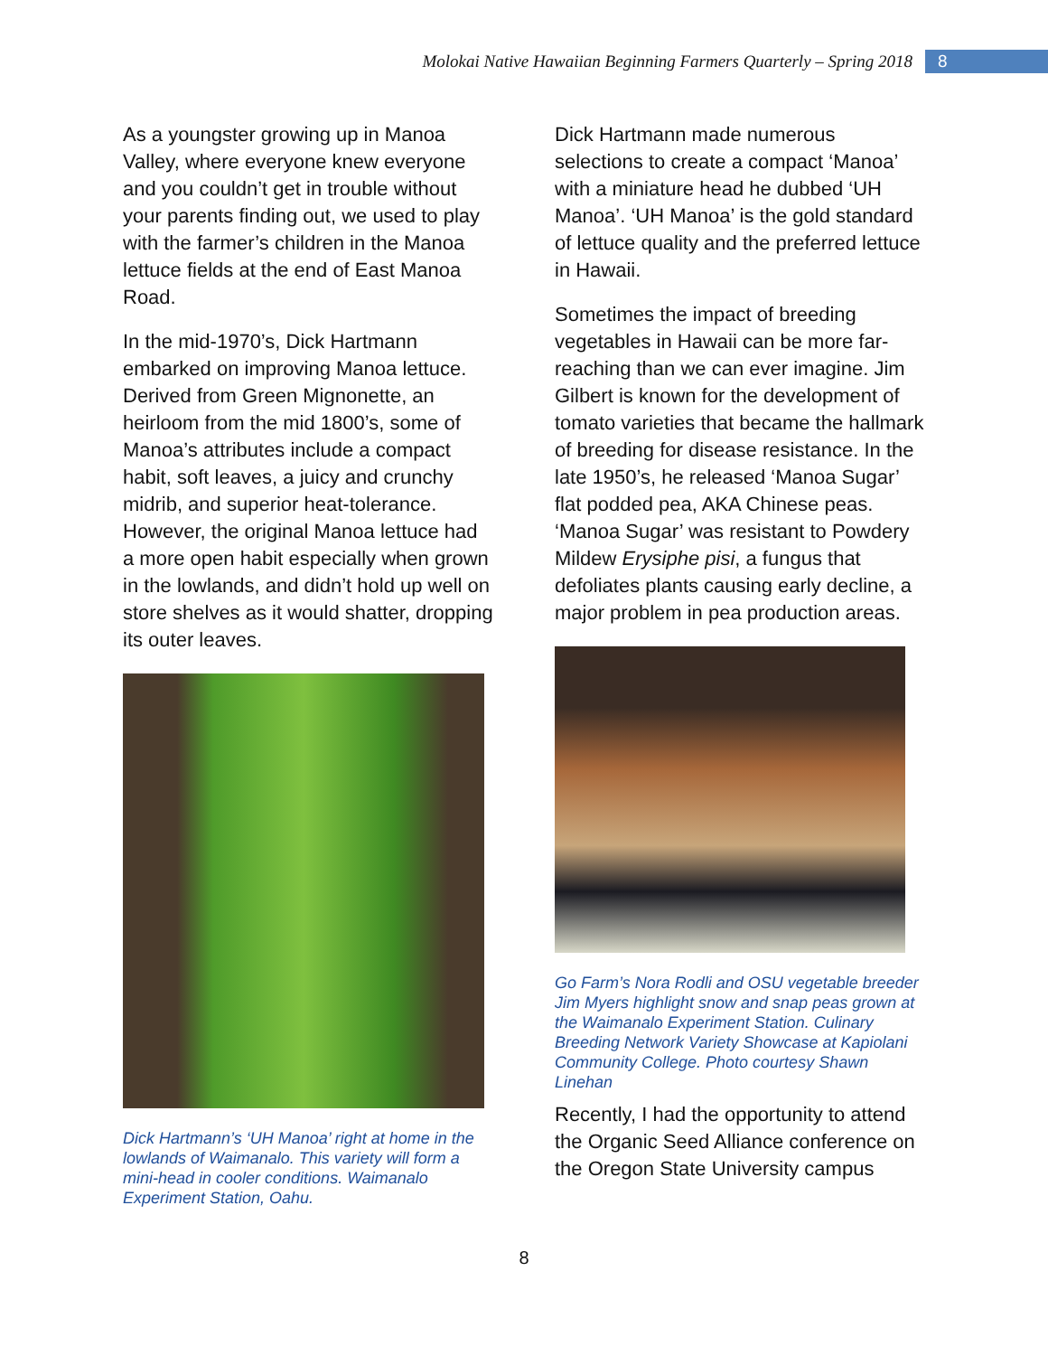Molokai Native Hawaiian Beginning Farmers Quarterly – Spring 2018 8
As a youngster growing up in Manoa Valley, where everyone knew everyone and you couldn’t get in trouble without your parents finding out, we used to play with the farmer’s children in the Manoa lettuce fields at the end of East Manoa Road.
In the mid-1970’s, Dick Hartmann embarked on improving Manoa lettuce. Derived from Green Mignonette, an heirloom from the mid 1800’s, some of Manoa’s attributes include a compact habit, soft leaves, a juicy and crunchy midrib, and superior heat-tolerance. However, the original Manoa lettuce had a more open habit especially when grown in the lowlands, and didn’t hold up well on store shelves as it would shatter, dropping its outer leaves.
Dick Hartmann’s ‘UH Manoa’ right at home in the lowlands of Waimanalo. This variety will form a mini-head in cooler conditions. Waimanalo Experiment Station, Oahu.
Dick Hartmann made numerous selections to create a compact ‘Manoa’ with a miniature head he dubbed ‘UH Manoa’. ‘UH Manoa’ is the gold standard of lettuce quality and the preferred lettuce in Hawaii.
Sometimes the impact of breeding vegetables in Hawaii can be more far-reaching than we can ever imagine. Jim Gilbert is known for the development of tomato varieties that became the hallmark of breeding for disease resistance. In the late 1950’s, he released ‘Manoa Sugar’ flat podded pea, AKA Chinese peas. ‘Manoa Sugar’ was resistant to Powdery Mildew Erysiphe pisi, a fungus that defoliates plants causing early decline, a major problem in pea production areas.
Go Farm’s Nora Rodli and OSU vegetable breeder Jim Myers highlight snow and snap peas grown at the Waimanalo Experiment Station. Culinary Breeding Network Variety Showcase at Kapiolani Community College. Photo courtesy Shawn Linehan
Recently, I had the opportunity to attend the Organic Seed Alliance conference on the Oregon State University campus
8